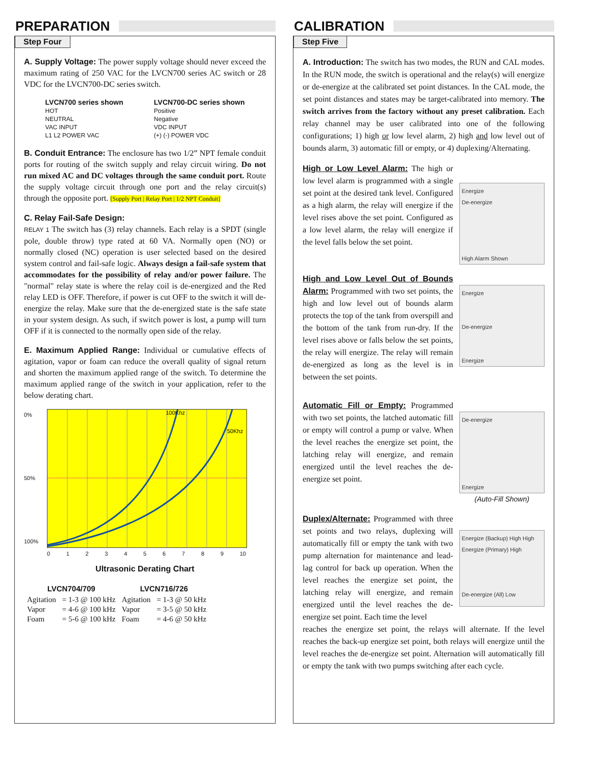PREPARATION
Step Four
A. Supply Voltage: The power supply voltage should never exceed the maximum rating of 250 VAC for the LVCN700 series AC switch or 28 VDC for the LVCN700-DC series switch.
LVCN700 series shown
HOT
NEUTRAL
VAC INPUT
L1 L2 POWER VAC
LVCN700-DC series shown
Positive
Negative
VDC INPUT
(+) (-) POWER VDC
B. Conduit Entrance: The enclosure has two 1/2” NPT female conduit ports for routing of the switch supply and relay circuit wiring. Do not run mixed AC and DC voltages through the same conduit port. Route the supply voltage circuit through one port and the relay circuit(s) through the opposite port. [Supply Port | Relay Port | 1/2 NPT Conduit]
C. Relay Fail-Safe Design:
RELAY 1 The switch has (3) relay channels. Each relay is a SPDT (single pole, double throw) type rated at 60 VA. Normally open (NO) or normally closed (NC) operation is user selected based on the desired system control and fail-safe logic. Always design a fail-safe system that accommodates for the possibility of relay and/or power failure. The "normal" relay state is where the relay coil is de-energized and the Red relay LED is OFF. Therefore, if power is cut OFF to the switch it will de-energize the relay. Make sure that the de-energized state is the safe state in your system design. As such, if switch power is lost, a pump will turn OFF if it is connected to the normally open side of the relay.
E. Maximum Applied Range: Individual or cumulative effects of agitation, vapor or foam can reduce the overall quality of signal return and shorten the maximum applied range of the switch. To determine the maximum applied range of the switch in your application, refer to the below derating chart.
0%
50%
100%
100Khz
50Khz
0 1 2 3 4 5 6 7 8 9 10
Ultrasonic Derating Chart
| LVCN704/709 | | LVCN716/726 | |
| --- | --- | --- | --- |
| Agitation | = 1-3 @ 100 kHz | Agitation | = 1-3 @ 50 kHz |
| Vapor | = 4-6 @ 100 kHz | Vapor | = 3-5 @ 50 kHz |
| Foam | = 5-6 @ 100 kHz | Foam | = 4-6 @ 50 kHz |
CALIBRATION
Step Five
A. Introduction: The switch has two modes, the RUN and CAL modes. In the RUN mode, the switch is operational and the relay(s) will energize or de-energize at the calibrated set point distances. In the CAL mode, the set point distances and states may be target-calibrated into memory. The switch arrives from the factory without any preset calibration. Each relay channel may be user calibrated into one of the following configurations; 1) high or low level alarm, 2) high and low level out of bounds alarm, 3) automatic fill or empty, or 4) duplexing/Alternating.
High or Low Level Alarm: The high or low level alarm is programmed with a single set point at the desired tank level. Configured as a high alarm, the relay will energize if the level rises above the set point. Configured as a low level alarm, the relay will energize if the level falls below the set point.
Energize
De-energize
High Alarm Shown
High and Low Level Out of Bounds Alarm: Programmed with two set points, the high and low level out of bounds alarm protects the top of the tank from overspill and the bottom of the tank from run-dry. If the level rises above or falls below the set points, the relay will energize. The relay will remain de-energized as long as the level is in between the set points.
Energize
De-energize
Energize
Automatic Fill or Empty: Programmed with two set points, the latched automatic fill or empty will control a pump or valve. When the level reaches the energize set point, the latching relay will energize, and remain energized until the level reaches the de-energize set point.
De-energize
Energize
(Auto-Fill Shown)
Duplex/Alternate: Programmed with three set points and two relays, duplexing will automatically fill or empty the tank with two pump alternation for maintenance and lead-lag control for back up operation. When the level reaches the energize set point, the latching relay will energize, and remain energized until the level reaches the de-energize set point. Each time the level
Energize (Backup) High High
Energize (Primary) High
De-energize (All) Low
reaches the energize set point, the relays will alternate. If the level reaches the back-up energize set point, both relays will energize until the level reaches the de-energize set point. Alternation will automatically fill or empty the tank with two pumps switching after each cycle.